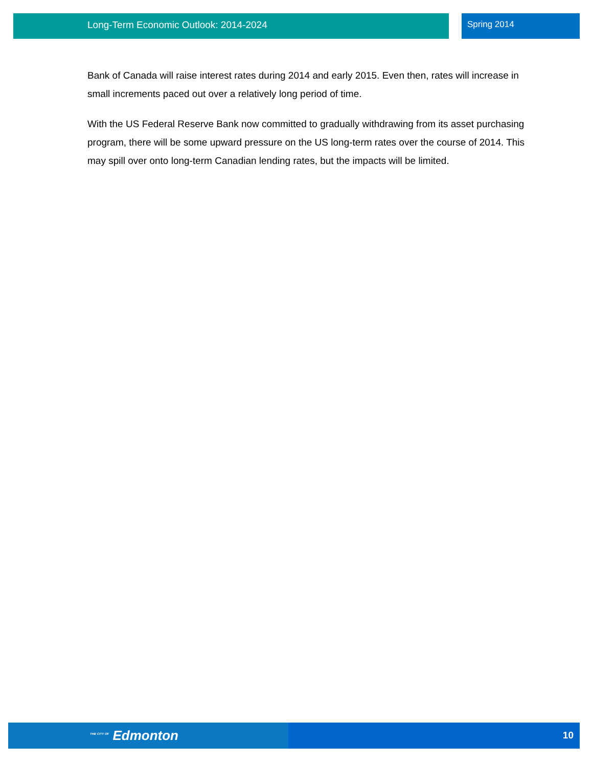Long-Term Economic Outlook: 2014-2024 Spring 2014
Bank of Canada will raise interest rates during 2014 and early 2015. Even then, rates will increase in small increments paced out over a relatively long period of time.
With the US Federal Reserve Bank now committed to gradually withdrawing from its asset purchasing program, there will be some upward pressure on the US long-term rates over the course of 2014. This may spill over onto long-term Canadian lending rates, but the impacts will be limited.
<sup>THE CITY OF</sup> Edmonton 10